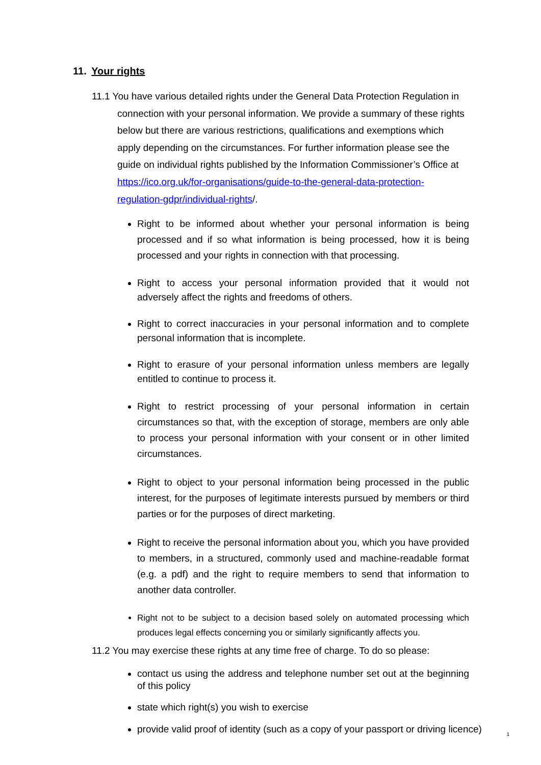11. Your rights
11.1 You have various detailed rights under the General Data Protection Regulation in connection with your personal information. We provide a summary of these rights below but there are various restrictions, qualifications and exemptions which apply depending on the circumstances. For further information please see the guide on individual rights published by the Information Commissioner’s Office at https://ico.org.uk/for-organisations/guide-to-the-general-data-protection-regulation-gdpr/individual-rights/.
Right to be informed about whether your personal information is being processed and if so what information is being processed, how it is being processed and your rights in connection with that processing.
Right to access your personal information provided that it would not adversely affect the rights and freedoms of others.
Right to correct inaccuracies in your personal information and to complete personal information that is incomplete.
Right to erasure of your personal information unless members are legally entitled to continue to process it.
Right to restrict processing of your personal information in certain circumstances so that, with the exception of storage, members are only able to process your personal information with your consent or in other limited circumstances.
Right to object to your personal information being processed in the public interest, for the purposes of legitimate interests pursued by members or third parties or for the purposes of direct marketing.
Right to receive the personal information about you, which you have provided to members, in a structured, commonly used and machine-readable format (e.g. a pdf) and the right to require members to send that information to another data controller.
Right not to be subject to a decision based solely on automated processing which produces legal effects concerning you or similarly significantly affects you.
11.2 You may exercise these rights at any time free of charge. To do so please:
contact us using the address and telephone number set out at the beginning of this policy
state which right(s) you wish to exercise
provide valid proof of identity (such as a copy of your passport or driving licence)
1